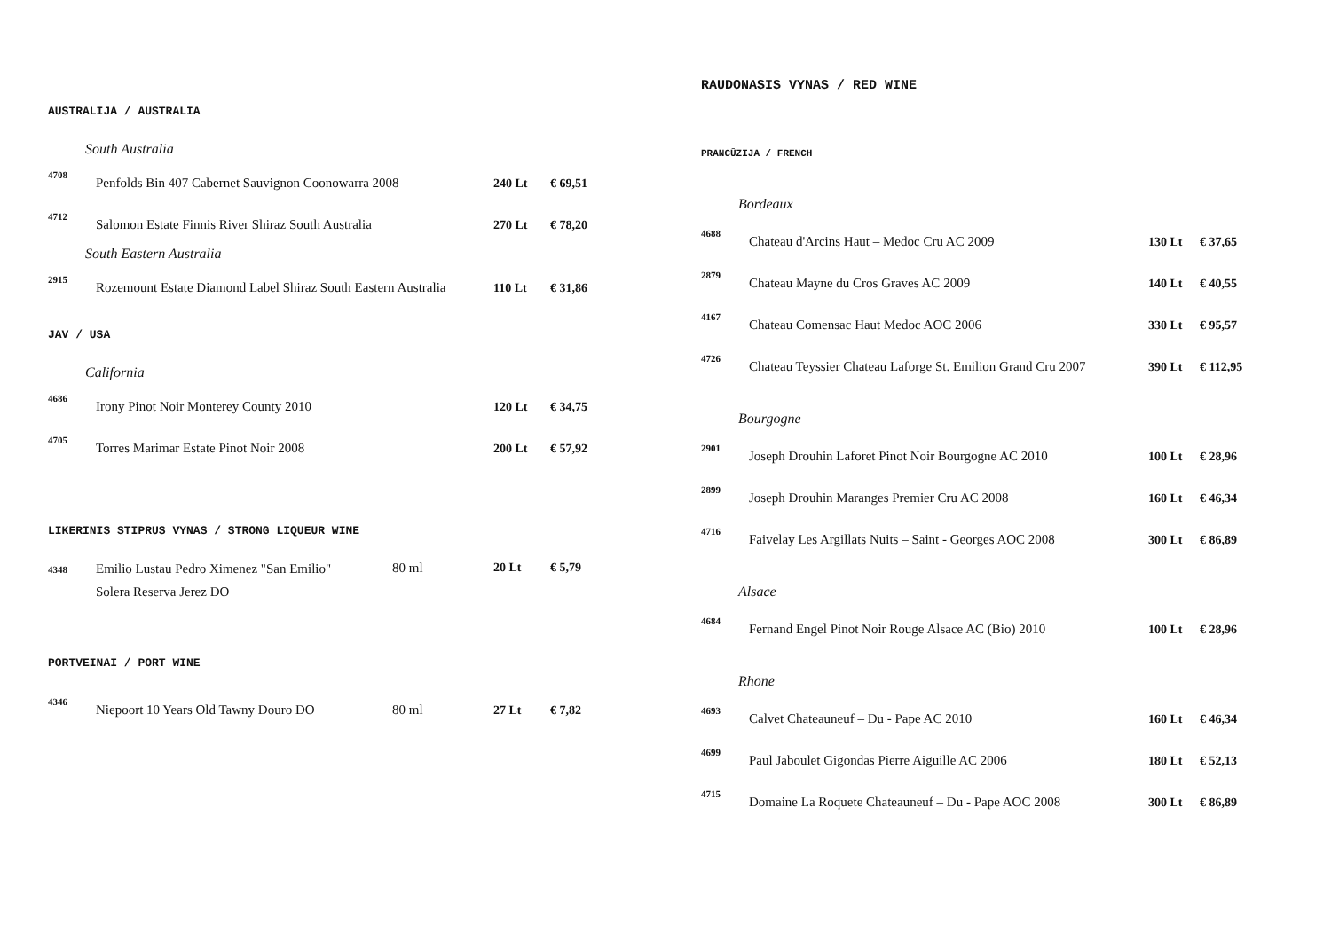AUSTRALIJA / AUSTRALIA
South Australia
| 4708 | Penfolds Bin 407 Cabernet Sauvignon Coonowarra 2008 | 240 Lt | € 69,51 |
| 4712 | Salomon Estate Finnis River Shiraz South Australia | 270 Lt | € 78,20 |
South Eastern Australia
| 2915 | Rozemount Estate Diamond Label Shiraz South Eastern Australia | 110 Lt | € 31,86 |
JAV / USA
California
| 4686 | Irony Pinot Noir Monterey County 2010 | 120 Lt | € 34,75 |
| 4705 | Torres Marimar Estate Pinot Noir 2008 | 200 Lt | € 57,92 |
LIKERINIS STIPRUS VYNAS / STRONG LIQUEUR WINE
| 4348 | Emilio Lustau Pedro Ximenez "San Emilio" Solera Reserva Jerez DO | 80 ml | 20 Lt | € 5,79 |
PORTVEINAI / PORT WINE
| 4346 | Niepoort 10 Years Old Tawny Douro DO | 80 ml | 27 Lt | € 7,82 |
RAUDONASIS VYNAS / RED WINE
PRANCŪZIJA / FRENCH
Bordeaux
| 4688 | Chateau d'Arcins Haut – Medoc Cru AC 2009 | 130 Lt | € 37,65 |
| 2879 | Chateau Mayne du Cros Graves AC 2009 | 140 Lt | € 40,55 |
| 4167 | Chateau Comensac Haut Medoc AOC 2006 | 330 Lt | € 95,57 |
| 4726 | Chateau Teyssier Chateau Laforge St. Emilion Grand Cru 2007 | 390 Lt | € 112,95 |
Bourgogne
| 2901 | Joseph Drouhin Laforet Pinot Noir Bourgogne AC 2010 | 100 Lt | € 28,96 |
| 2899 | Joseph Drouhin Maranges Premier Cru AC 2008 | 160 Lt | € 46,34 |
| 4716 | Faivelay Les Argillats Nuits – Saint - Georges AOC 2008 | 300 Lt | € 86,89 |
Alsace
| 4684 | Fernand Engel Pinot Noir Rouge Alsace AC (Bio) 2010 | 100 Lt | € 28,96 |
Rhone
| 4693 | Calvet Chateauneuf – Du - Pape AC 2010 | 160 Lt | € 46,34 |
| 4699 | Paul Jaboulet Gigondas Pierre Aiguille AC 2006 | 180 Lt | € 52,13 |
| 4715 | Domaine La Roquete Chateauneuf – Du - Pape AOC 2008 | 300 Lt | € 86,89 |